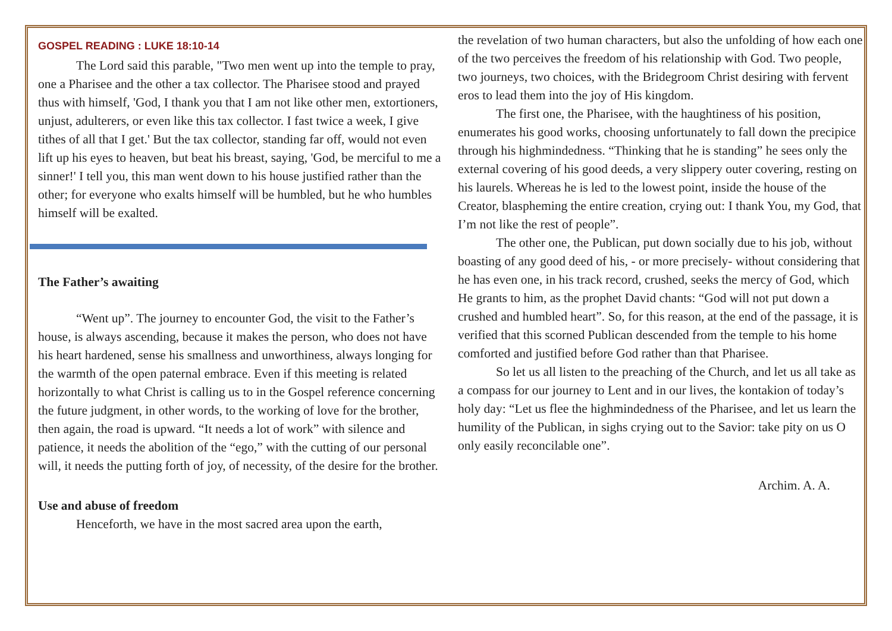GOSPEL READING : LUKE 18:10-14
The Lord said this parable, "Two men went up into the temple to pray, one a Pharisee and the other a tax collector. The Pharisee stood and prayed thus with himself, 'God, I thank you that I am not like other men, extortioners, unjust, adulterers, or even like this tax collector. I fast twice a week, I give tithes of all that I get.' But the tax collector, standing far off, would not even lift up his eyes to heaven, but beat his breast, saying, 'God, be merciful to me a sinner!' I tell you, this man went down to his house justified rather than the other; for everyone who exalts himself will be humbled, but he who humbles himself will be exalted.
The Father’s awaiting
“Went up”. The journey to encounter God, the visit to the Father’s house, is always ascending, because it makes the person, who does not have his heart hardened, sense his smallness and unworthiness, always longing for the warmth of the open paternal embrace. Even if this meeting is related horizontally to what Christ is calling us to in the Gospel reference concerning the future judgment, in other words, to the working of love for the brother, then again, the road is upward. “It needs a lot of work” with silence and patience, it needs the abolition of the “ego,” with the cutting of our personal will, it needs the putting forth of joy, of necessity, of the desire for the brother.
Use and abuse of freedom
Henceforth, we have in the most sacred area upon the earth,
the revelation of two human characters, but also the unfolding of how each one of the two perceives the freedom of his relationship with God. Two people, two journeys, two choices, with the Bridegroom Christ desiring with fervent eros to lead them into the joy of His kingdom.
The first one, the Pharisee, with the haughtiness of his position, enumerates his good works, choosing unfortunately to fall down the precipice through his highmindedness. “Thinking that he is standing” he sees only the external covering of his good deeds, a very slippery outer covering, resting on his laurels. Whereas he is led to the lowest point, inside the house of the Creator, blaspheming the entire creation, crying out: I thank You, my God, that I’m not like the rest of people”.
The other one, the Publican, put down socially due to his job, without boasting of any good deed of his, - or more precisely- without considering that he has even one, in his track record, crushed, seeks the mercy of God, which He grants to him, as the prophet David chants: “God will not put down a crushed and humbled heart”. So, for this reason, at the end of the passage, it is verified that this scorned Publican descended from the temple to his home comforted and justified before God rather than that Pharisee.
So let us all listen to the preaching of the Church, and let us all take as a compass for our journey to Lent and in our lives, the kontakion of today’s holy day: “Let us flee the highmindedness of the Pharisee, and let us learn the humility of the Publican, in sighs crying out to the Savior: take pity on us O only easily reconcilable one”.
Archim. A. A.